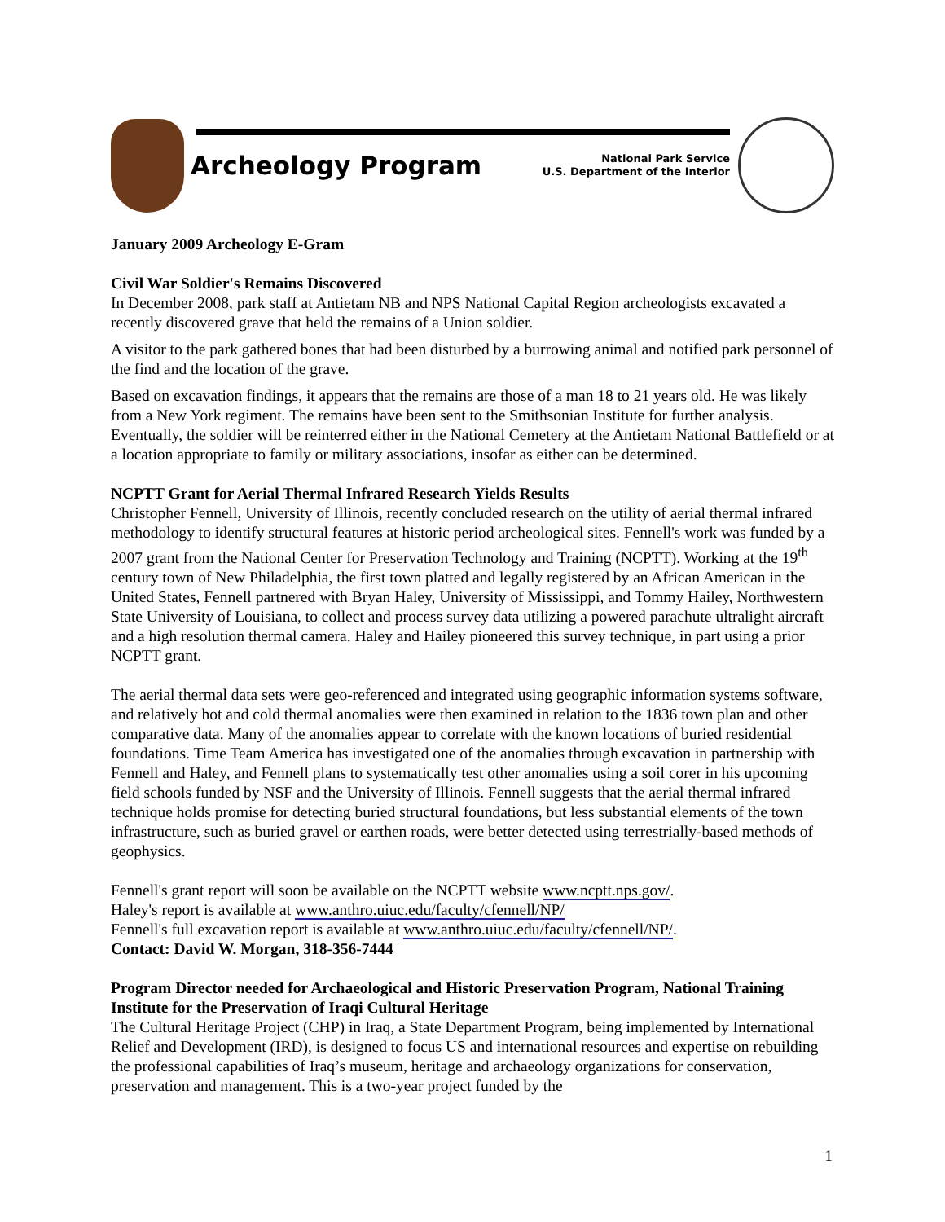Archeology Program
National Park Service
U.S. Department of the Interior
January 2009 Archeology E-Gram
Civil War Soldier's Remains Discovered
In December 2008, park staff at Antietam NB and NPS National Capital Region archeologists excavated a recently discovered grave that held the remains of a Union soldier.
A visitor to the park gathered bones that had been disturbed by a burrowing animal and notified park personnel of the find and the location of the grave.
Based on excavation findings, it appears that the remains are those of a man 18 to 21 years old. He was likely from a New York regiment. The remains have been sent to the Smithsonian Institute for further analysis. Eventually, the soldier will be reinterred either in the National Cemetery at the Antietam National Battlefield or at a location appropriate to family or military associations, insofar as either can be determined.
NCPTT Grant for Aerial Thermal Infrared Research Yields Results
Christopher Fennell, University of Illinois, recently concluded research on the utility of aerial thermal infrared methodology to identify structural features at historic period archeological sites. Fennell's work was funded by a 2007 grant from the National Center for Preservation Technology and Training (NCPTT). Working at the 19<sup>th</sup> century town of New Philadelphia, the first town platted and legally registered by an African American in the United States, Fennell partnered with Bryan Haley, University of Mississippi, and Tommy Hailey, Northwestern State University of Louisiana, to collect and process survey data utilizing a powered parachute ultralight aircraft and a high resolution thermal camera. Haley and Hailey pioneered this survey technique, in part using a prior NCPTT grant.
The aerial thermal data sets were geo-referenced and integrated using geographic information systems software, and relatively hot and cold thermal anomalies were then examined in relation to the 1836 town plan and other comparative data. Many of the anomalies appear to correlate with the known locations of buried residential foundations. Time Team America has investigated one of the anomalies through excavation in partnership with Fennell and Haley, and Fennell plans to systematically test other anomalies using a soil corer in his upcoming field schools funded by NSF and the University of Illinois. Fennell suggests that the aerial thermal infrared technique holds promise for detecting buried structural foundations, but less substantial elements of the town infrastructure, such as buried gravel or earthen roads, were better detected using terrestrially-based methods of geophysics.
Fennell's grant report will soon be available on the NCPTT website www.ncptt.nps.gov/.
Haley's report is available at www.anthro.uiuc.edu/faculty/cfennell/NP/
Fennell's full excavation report is available at www.anthro.uiuc.edu/faculty/cfennell/NP/.
Contact: David W. Morgan, 318-356-7444
Program Director needed for Archaeological and Historic Preservation Program, National Training Institute for the Preservation of Iraqi Cultural Heritage
The Cultural Heritage Project (CHP) in Iraq, a State Department Program, being implemented by International Relief and Development (IRD), is designed to focus US and international resources and expertise on rebuilding the professional capabilities of Iraq’s museum, heritage and archaeology organizations for conservation, preservation and management. This is a two-year project funded by the
1